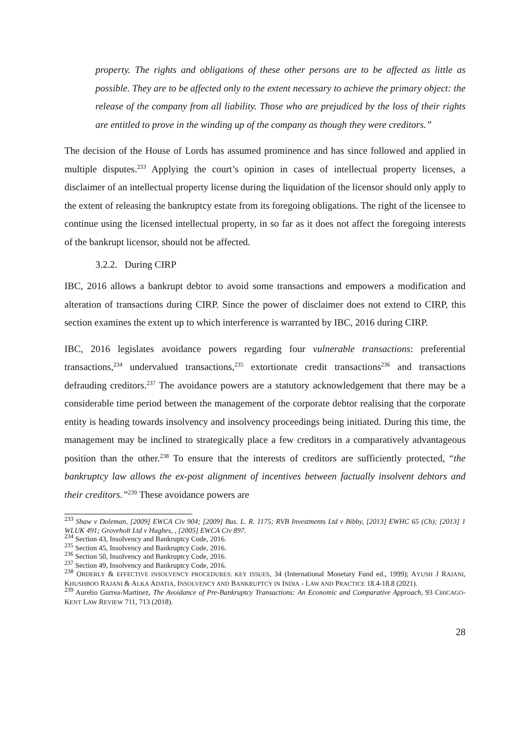property. The rights and obligations of these other persons are to be affected as little as possible. They are to be affected only to the extent necessary to achieve the primary object: the release of the company from all liability. Those who are prejudiced by the loss of their rights are entitled to prove in the winding up of the company as though they were creditors.”
The decision of the House of Lords has assumed prominence and has since followed and applied in multiple disputes.<sup>233</sup> Applying the court’s opinion in cases of intellectual property licenses, a disclaimer of an intellectual property license during the liquidation of the licensor should only apply to the extent of releasing the bankruptcy estate from its foregoing obligations. The right of the licensee to continue using the licensed intellectual property, in so far as it does not affect the foregoing interests of the bankrupt licensor, should not be affected.
3.2.2. During CIRP
IBC, 2016 allows a bankrupt debtor to avoid some transactions and empowers a modification and alteration of transactions during CIRP. Since the power of disclaimer does not extend to CIRP, this section examines the extent up to which interference is warranted by IBC, 2016 during CIRP.
IBC, 2016 legislates avoidance powers regarding four vulnerable transactions: preferential transactions,<sup>234</sup> undervalued transactions,<sup>235</sup> extortionate credit transactions<sup>236</sup> and transactions defrauding creditors.<sup>237</sup> The avoidance powers are a statutory acknowledgement that there may be a considerable time period between the management of the corporate debtor realising that the corporate entity is heading towards insolvency and insolvency proceedings being initiated. During this time, the management may be inclined to strategically place a few creditors in a comparatively advantageous position than the other.<sup>238</sup> To ensure that the interests of creditors are sufficiently protected, “the bankruptcy law allows the ex-post alignment of incentives between factually insolvent debtors and their creditors.”<sup>239</sup> These avoidance powers are
<sup>233</sup> Shaw v Doleman, [2009] EWCA Civ 904; [2009] Bus. L. R. 1175; RVB Investments Ltd v Bibby, [2013] EWHC 65 (Ch); [2013] 1 WLUK 491; Groveholt Ltd v Hughes, , [2005] EWCA Civ 897.
<sup>234</sup> Section 43, Insolvency and Bankruptcy Code, 2016.
<sup>235</sup> Section 45, Insolvency and Bankruptcy Code, 2016.
<sup>236</sup> Section 50, Insolvency and Bankruptcy Code, 2016.
<sup>237</sup> Section 49, Insolvency and Bankruptcy Code, 2016.
<sup>238</sup> ORDERLY & EFFECTIVE INSOLVENCY PROCEDURES: KEY ISSUES, 34 (International Monetary Fund ed., 1999); AYUSH J RAJANI, KHUSHBOO RAJANI & ALKA ADATIA, INSOLVENCY AND BANKRUPTCY IN INDIA - LAW AND PRACTICE 18.4-18.8 (2021).
<sup>239</sup> Aurelio Gurrea-Martinez, The Avoidance of Pre-Bankruptcy Transactions: An Economic and Comparative Approach, 93 CHICAGO-KENT LAW REVIEW 711, 713 (2018).
28